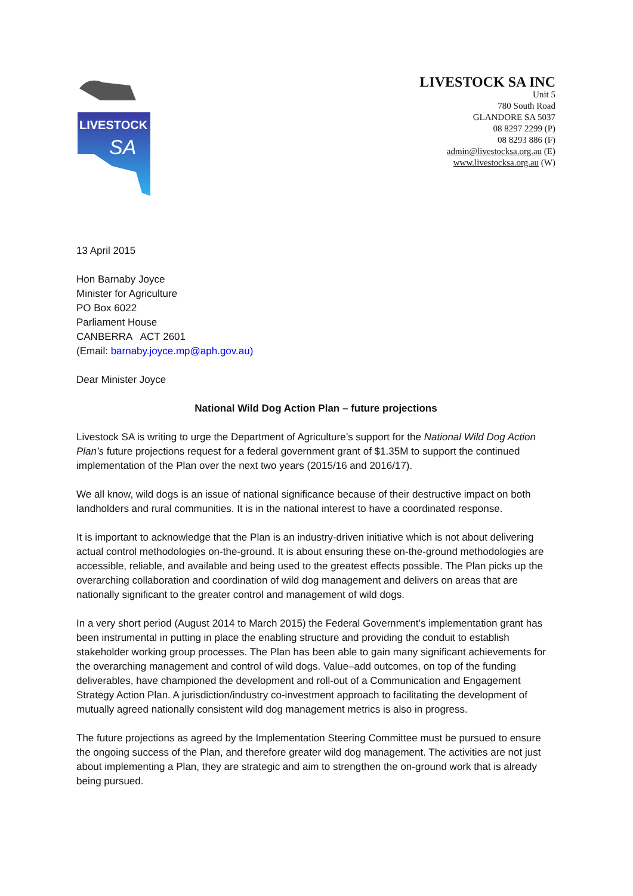LIVESTOCK
SA
LIVESTOCK SA INC
Unit 5
780 South Road
GLANDORE SA 5037
08 8297 2299 (P)
08 8293 886 (F)
admin@livestocksa.org.au (E)
www.livestocksa.org.au (W)
13 April 2015
Hon Barnaby Joyce
Minister for Agriculture
PO Box 6022
Parliament House
CANBERRA ACT 2601
(Email: barnaby.joyce.mp@aph.gov.au)
Dear Minister Joyce
National Wild Dog Action Plan – future projections
Livestock SA is writing to urge the Department of Agriculture’s support for the National Wild Dog Action Plan’s future projections request for a federal government grant of $1.35M to support the continued implementation of the Plan over the next two years (2015/16 and 2016/17).
We all know, wild dogs is an issue of national significance because of their destructive impact on both landholders and rural communities. It is in the national interest to have a coordinated response.
It is important to acknowledge that the Plan is an industry-driven initiative which is not about delivering actual control methodologies on-the-ground. It is about ensuring these on-the-ground methodologies are accessible, reliable, and available and being used to the greatest effects possible. The Plan picks up the overarching collaboration and coordination of wild dog management and delivers on areas that are nationally significant to the greater control and management of wild dogs.
In a very short period (August 2014 to March 2015) the Federal Government’s implementation grant has been instrumental in putting in place the enabling structure and providing the conduit to establish stakeholder working group processes. The Plan has been able to gain many significant achievements for the overarching management and control of wild dogs. Value–add outcomes, on top of the funding deliverables, have championed the development and roll-out of a Communication and Engagement Strategy Action Plan. A jurisdiction/industry co-investment approach to facilitating the development of mutually agreed nationally consistent wild dog management metrics is also in progress.
The future projections as agreed by the Implementation Steering Committee must be pursued to ensure the ongoing success of the Plan, and therefore greater wild dog management. The activities are not just about implementing a Plan, they are strategic and aim to strengthen the on-ground work that is already being pursued.